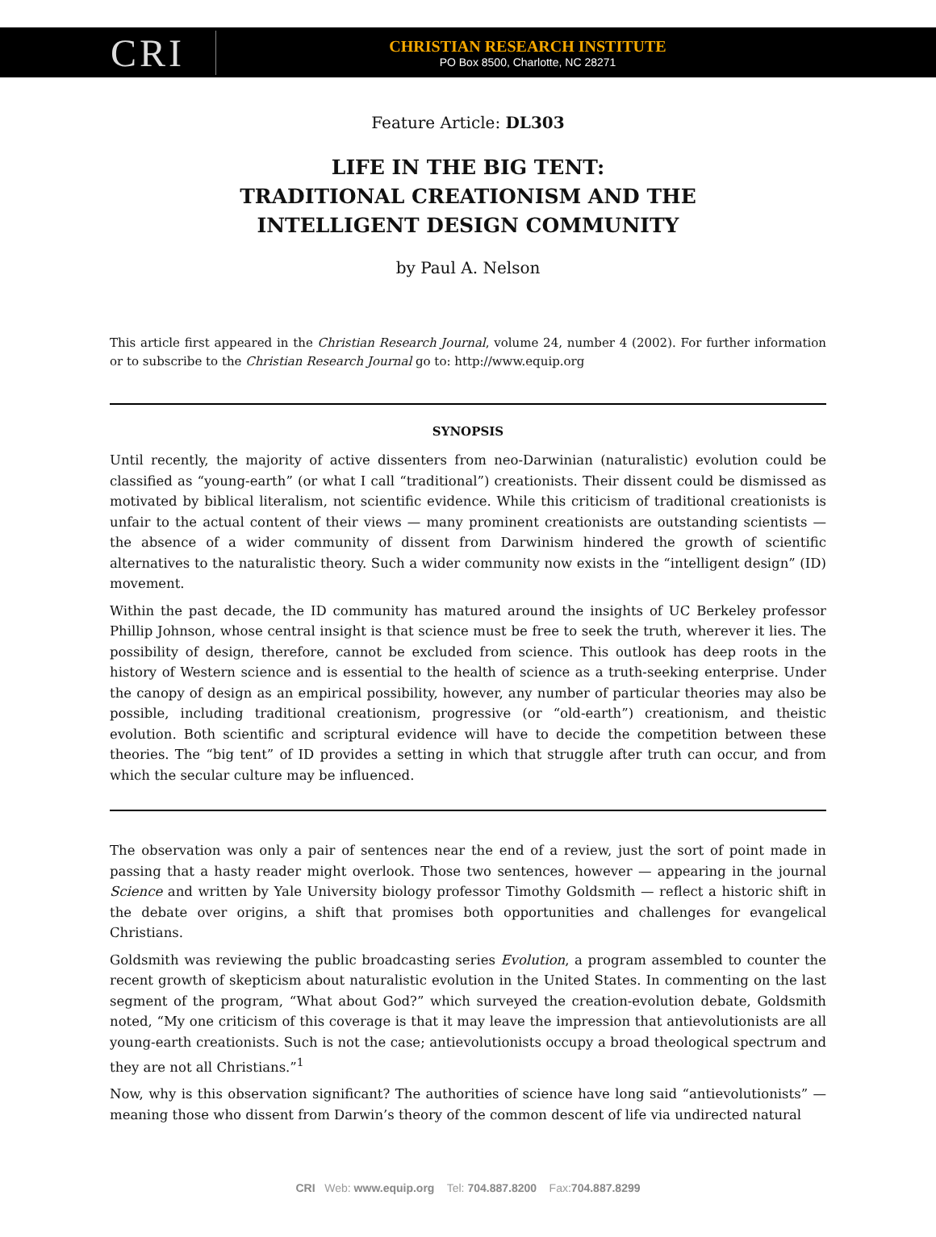CRI
CHRISTIAN RESEARCH INSTITUTE
PO Box 8500, Charlotte, NC 28271
Feature Article: DL303
LIFE IN THE BIG TENT:
TRADITIONAL CREATIONISM AND THE
INTELLIGENT DESIGN COMMUNITY
by Paul A. Nelson
This article first appeared in the Christian Research Journal, volume 24, number 4 (2002). For further information or to subscribe to the Christian Research Journal go to: http://www.equip.org
SYNOPSIS
Until recently, the majority of active dissenters from neo-Darwinian (naturalistic) evolution could be classified as “young-earth” (or what I call “traditional”) creationists. Their dissent could be dismissed as motivated by biblical literalism, not scientific evidence. While this criticism of traditional creationists is unfair to the actual content of their views — many prominent creationists are outstanding scientists — the absence of a wider community of dissent from Darwinism hindered the growth of scientific alternatives to the naturalistic theory. Such a wider community now exists in the “intelligent design” (ID) movement.
Within the past decade, the ID community has matured around the insights of UC Berkeley professor Phillip Johnson, whose central insight is that science must be free to seek the truth, wherever it lies. The possibility of design, therefore, cannot be excluded from science. This outlook has deep roots in the history of Western science and is essential to the health of science as a truth-seeking enterprise. Under the canopy of design as an empirical possibility, however, any number of particular theories may also be possible, including traditional creationism, progressive (or “old-earth”) creationism, and theistic evolution. Both scientific and scriptural evidence will have to decide the competition between these theories. The “big tent” of ID provides a setting in which that struggle after truth can occur, and from which the secular culture may be influenced.
The observation was only a pair of sentences near the end of a review, just the sort of point made in passing that a hasty reader might overlook. Those two sentences, however — appearing in the journal Science and written by Yale University biology professor Timothy Goldsmith — reflect a historic shift in the debate over origins, a shift that promises both opportunities and challenges for evangelical Christians.
Goldsmith was reviewing the public broadcasting series Evolution, a program assembled to counter the recent growth of skepticism about naturalistic evolution in the United States. In commenting on the last segment of the program, “What about God?” which surveyed the creation-evolution debate, Goldsmith noted, “My one criticism of this coverage is that it may leave the impression that antievolutionists are all young-earth creationists. Such is not the case; antievolutionists occupy a broad theological spectrum and they are not all Christians.”<sup>1</sup>
Now, why is this observation significant? The authorities of science have long said “antievolutionists” — meaning those who dissent from Darwin’s theory of the common descent of life via undirected natural
CRI Web: www.equip.org Tel: 704.887.8200 Fax:704.887.8299